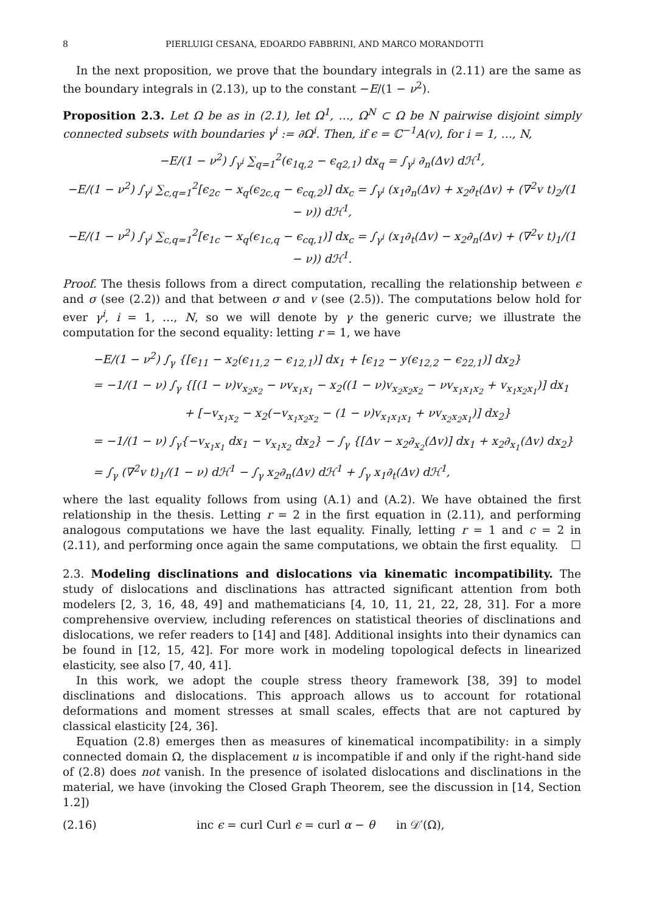8 PIERLUIGI CESANA, EDOARDO FABBRINI, AND MARCO MORANDOTTI
In the next proposition, we prove that the boundary integrals in (2.11) are the same as the boundary integrals in (2.13), up to the constant −E/(1 − ν<sup>2</sup>).
Proposition 2.3. Let Ω be as in (2.1), let Ω<sup>1</sup>, …, Ω<sup>N</sup> ⊂ Ω be N pairwise disjoint simply connected subsets with boundaries γ<sup>i</sup> := ∂Ω<sup>i</sup>. Then, if ϵ = ℂ<sup>−1</sup>A(v), for i = 1, …, N,
−E/(1 − ν<sup>2</sup>) ∫<sub>γ<sup>i</sup></sub> ∑<sub>q=1</sub><sup>2</sup>(ϵ<sub>1q,2</sub> − ϵ<sub>q2,1</sub>) dx<sub>q</sub> = ∫<sub>γ<sup>i</sup></sub> ∂<sub>n</sub>(Δv) dℋ<sup>1</sup>,
−E/(1 − ν<sup>2</sup>) ∫<sub>γ<sup>i</sup></sub> ∑<sub>c,q=1</sub><sup>2</sup>[ϵ<sub>2c</sub> − x<sub>q</sub>(ϵ<sub>2c,q</sub> − ϵ<sub>cq,2</sub>)] dx<sub>c</sub> = ∫<sub>γ<sup>i</sup></sub> (x<sub>1</sub>∂<sub>n</sub>(Δv) + x<sub>2</sub>∂<sub>t</sub>(Δv) + (∇<sup>2</sup>v t)<sub>2</sub>/(1 − ν)) dℋ<sup>1</sup>,
−E/(1 − ν<sup>2</sup>) ∫<sub>γ<sup>i</sup></sub> ∑<sub>c,q=1</sub><sup>2</sup>[ϵ<sub>1c</sub> − x<sub>q</sub>(ϵ<sub>1c,q</sub> − ϵ<sub>cq,1</sub>)] dx<sub>c</sub> = ∫<sub>γ<sup>i</sup></sub> (x<sub>1</sub>∂<sub>t</sub>(Δv) − x<sub>2</sub>∂<sub>n</sub>(Δv) + (∇<sup>2</sup>v t)<sub>1</sub>/(1 − ν)) dℋ<sup>1</sup>.
Proof. The thesis follows from a direct computation, recalling the relationship between ϵ and σ (see (2.2)) and that between σ and v (see (2.5)). The computations below hold for ever γ<sup>i</sup>, i = 1, …, N, so we will denote by γ the generic curve; we illustrate the computation for the second equality: letting r = 1, we have
−E/(1 − ν<sup>2</sup>) ∫<sub>γ</sub> {[ϵ<sub>11</sub> − x<sub>2</sub>(ϵ<sub>11,2</sub> − ϵ<sub>12,1</sub>)] dx<sub>1</sub> + [ϵ<sub>12</sub> − y(ϵ<sub>12,2</sub> − ϵ<sub>22,1</sub>)] dx<sub>2</sub>}
= −1/(1 − ν) ∫<sub>γ</sub> {[(1 − ν)v<sub>x<sub>2</sub>x<sub>2</sub></sub> − νv<sub>x<sub>1</sub>x<sub>1</sub></sub> − x<sub>2</sub>((1 − ν)v<sub>x<sub>2</sub>x<sub>2</sub>x<sub>2</sub></sub> − νv<sub>x<sub>1</sub>x<sub>1</sub>x<sub>2</sub></sub> + v<sub>x<sub>1</sub>x<sub>2</sub>x<sub>1</sub></sub>)] dx<sub>1</sub>
+ [−v<sub>x<sub>1</sub>x<sub>2</sub></sub> − x<sub>2</sub>(−v<sub>x<sub>1</sub>x<sub>2</sub>x<sub>2</sub></sub> − (1 − ν)v<sub>x<sub>1</sub>x<sub>1</sub>x<sub>1</sub></sub> + νv<sub>x<sub>2</sub>x<sub>2</sub>x<sub>1</sub></sub>)] dx<sub>2</sub>}
= −1/(1 − ν) ∫<sub>γ</sub>{−v<sub>x<sub>1</sub>x<sub>1</sub></sub> dx<sub>1</sub> − v<sub>x<sub>1</sub>x<sub>2</sub></sub> dx<sub>2</sub>} − ∫<sub>γ</sub> {[Δv − x<sub>2</sub>∂<sub>x<sub>2</sub></sub>(Δv)] dx<sub>1</sub> + x<sub>2</sub>∂<sub>x<sub>1</sub></sub>(Δv) dx<sub>2</sub>}
= ∫<sub>γ</sub> (∇<sup>2</sup>v t)<sub>1</sub>/(1 − ν) dℋ<sup>1</sup> − ∫<sub>γ</sub> x<sub>2</sub>∂<sub>n</sub>(Δv) dℋ<sup>1</sup> + ∫<sub>γ</sub> x<sub>1</sub>∂<sub>t</sub>(Δv) dℋ<sup>1</sup>,
where the last equality follows from using (A.1) and (A.2). We have obtained the first relationship in the thesis. Letting r = 2 in the first equation in (2.11), and performing analogous computations we have the last equality. Finally, letting r = 1 and c = 2 in (2.11), and performing once again the same computations, we obtain the first equality. ☐
2.3. Modeling disclinations and dislocations via kinematic incompatibility. The study of dislocations and disclinations has attracted significant attention from both modelers [2, 3, 16, 48, 49] and mathematicians [4, 10, 11, 21, 22, 28, 31]. For a more comprehensive overview, including references on statistical theories of disclinations and dislocations, we refer readers to [14] and [48]. Additional insights into their dynamics can be found in [12, 15, 42]. For more work in modeling topological defects in linearized elasticity, see also [7, 40, 41].
In this work, we adopt the couple stress theory framework [38, 39] to model disclinations and dislocations. This approach allows us to account for rotational deformations and moment stresses at small scales, effects that are not captured by classical elasticity [24, 36].
Equation (2.8) emerges then as measures of kinematical incompatibility: in a simply connected domain Ω, the displacement u is incompatible if and only if the right-hand side of (2.8) does not vanish. In the presence of isolated dislocations and disclinations in the material, we have (invoking the Closed Graph Theorem, see the discussion in [14, Section 1.2])
(2.16) inc ϵ = curl Curl ϵ = curl α − θ in 𝒟′(Ω),